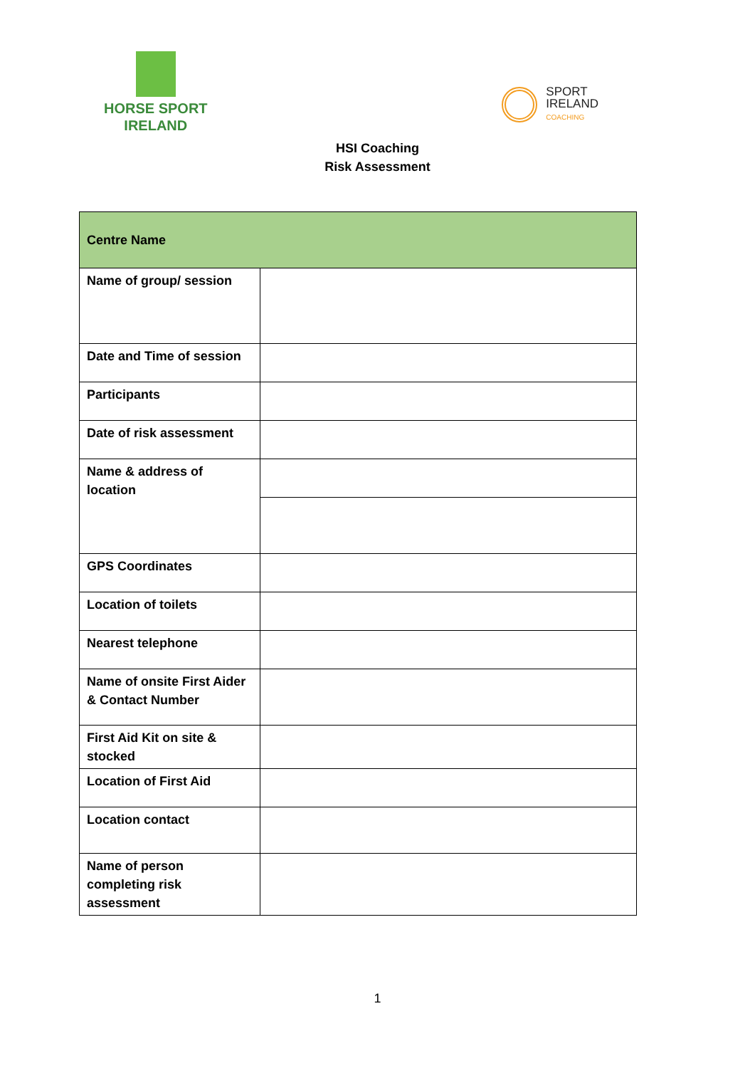HORSE SPORT
IRELAND
SPORT
IRELAND
COACHING
HSI Coaching
Risk Assessment
| Centre Name | |
| --- | --- |
| Name of group/ session | |
| Date and Time of session | |
| Participants | |
| Date of risk assessment | |
| Name & address of location | |
| GPS Coordinates | |
| Location of toilets | |
| Nearest telephone | |
| Name of onsite First Aider & Contact Number | |
| First Aid Kit on site & stocked | |
| Location of First Aid | |
| Location contact | |
| Name of person completing risk assessment | |
1